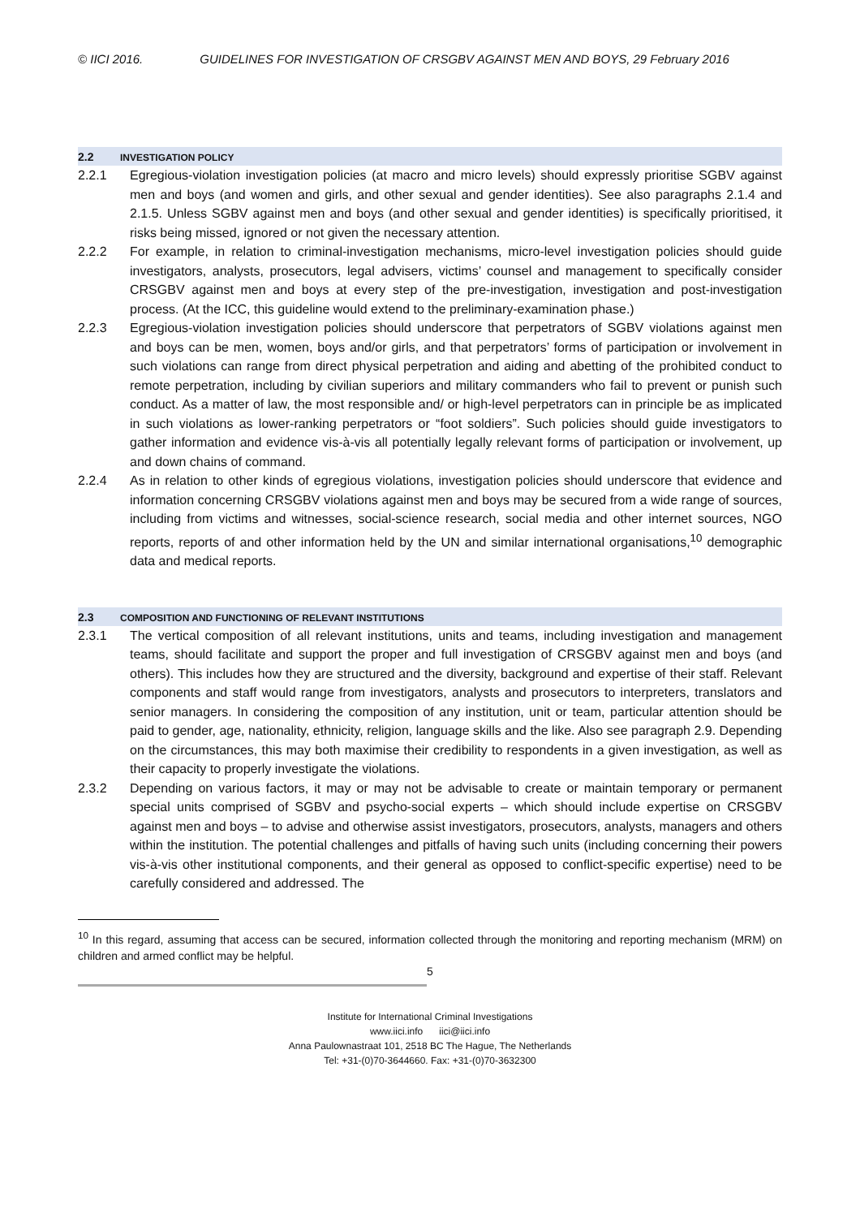© IICI 2016. GUIDELINES FOR INVESTIGATION OF CRSGBV AGAINST MEN AND BOYS, 29 February 2016
2.2 INVESTIGATION POLICY
2.2.1 Egregious-violation investigation policies (at macro and micro levels) should expressly prioritise SGBV against men and boys (and women and girls, and other sexual and gender identities). See also paragraphs 2.1.4 and 2.1.5. Unless SGBV against men and boys (and other sexual and gender identities) is specifically prioritised, it risks being missed, ignored or not given the necessary attention.
2.2.2 For example, in relation to criminal-investigation mechanisms, micro-level investigation policies should guide investigators, analysts, prosecutors, legal advisers, victims’ counsel and management to specifically consider CRSGBV against men and boys at every step of the pre-investigation, investigation and post-investigation process. (At the ICC, this guideline would extend to the preliminary-examination phase.)
2.2.3 Egregious-violation investigation policies should underscore that perpetrators of SGBV violations against men and boys can be men, women, boys and/or girls, and that perpetrators’ forms of participation or involvement in such violations can range from direct physical perpetration and aiding and abetting of the prohibited conduct to remote perpetration, including by civilian superiors and military commanders who fail to prevent or punish such conduct. As a matter of law, the most responsible and/ or high-level perpetrators can in principle be as implicated in such violations as lower-ranking perpetrators or “foot soldiers”. Such policies should guide investigators to gather information and evidence vis-à-vis all potentially legally relevant forms of participation or involvement, up and down chains of command.
2.2.4 As in relation to other kinds of egregious violations, investigation policies should underscore that evidence and information concerning CRSGBV violations against men and boys may be secured from a wide range of sources, including from victims and witnesses, social-science research, social media and other internet sources, NGO reports, reports of and other information held by the UN and similar international organisations,<sup>10</sup> demographic data and medical reports.
2.3 COMPOSITION AND FUNCTIONING OF RELEVANT INSTITUTIONS
2.3.1 The vertical composition of all relevant institutions, units and teams, including investigation and management teams, should facilitate and support the proper and full investigation of CRSGBV against men and boys (and others). This includes how they are structured and the diversity, background and expertise of their staff. Relevant components and staff would range from investigators, analysts and prosecutors to interpreters, translators and senior managers. In considering the composition of any institution, unit or team, particular attention should be paid to gender, age, nationality, ethnicity, religion, language skills and the like. Also see paragraph 2.9. Depending on the circumstances, this may both maximise their credibility to respondents in a given investigation, as well as their capacity to properly investigate the violations.
2.3.2 Depending on various factors, it may or may not be advisable to create or maintain temporary or permanent special units comprised of SGBV and psycho-social experts – which should include expertise on CRSGBV against men and boys – to advise and otherwise assist investigators, prosecutors, analysts, managers and others within the institution. The potential challenges and pitfalls of having such units (including concerning their powers vis-à-vis other institutional components, and their general as opposed to conflict-specific expertise) need to be carefully considered and addressed. The
<sup>10</sup> In this regard, assuming that access can be secured, information collected through the monitoring and reporting mechanism (MRM) on children and armed conflict may be helpful.
5
Institute for International Criminal Investigations
www.iici.info iici@iici.info
Anna Paulownastraat 101, 2518 BC The Hague, The Netherlands
Tel: +31-(0)70-3644660. Fax: +31-(0)70-3632300